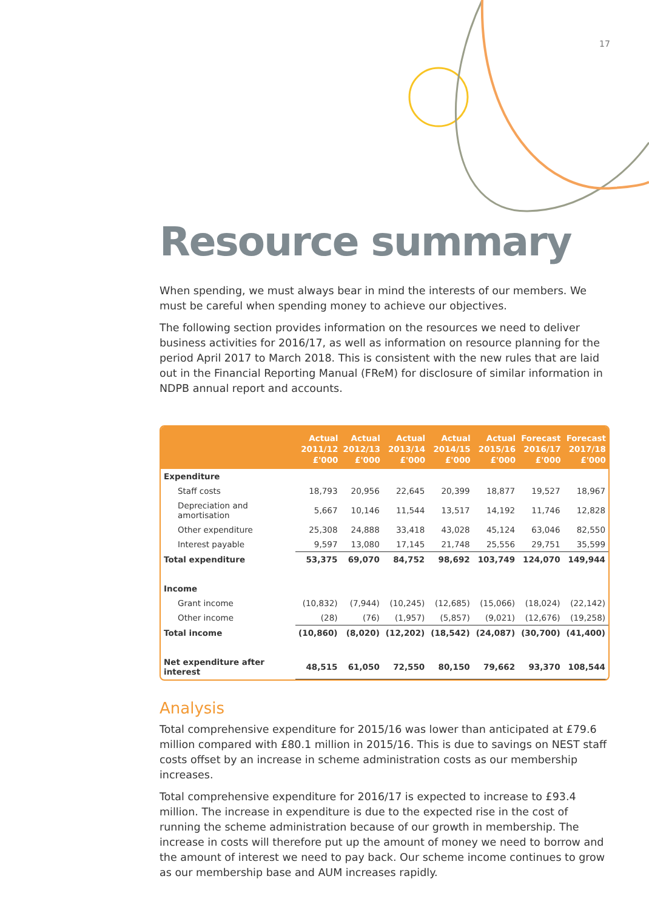17
Resource summary
When spending, we must always bear in mind the interests of our members. We must be careful when spending money to achieve our objectives.
The following section provides information on the resources we need to deliver business activities for 2016/17, as well as information on resource planning for the period April 2017 to March 2018. This is consistent with the new rules that are laid out in the Financial Reporting Manual (FReM) for disclosure of similar information in NDPB annual report and accounts.
| | Actual 2011/12 £'000 | Actual 2012/13 £'000 | Actual 2013/14 £'000 | Actual 2014/15 £'000 | Actual 2015/16 £'000 | Forecast 2016/17 £'000 | Forecast 2017/18 £'000 |
| --- | --- | --- | --- | --- | --- | --- | --- |
| Expenditure | | | | | | | |
| Staff costs | 18,793 | 20,956 | 22,645 | 20,399 | 18,877 | 19,527 | 18,967 |
| Depreciation and amortisation | 5,667 | 10,146 | 11,544 | 13,517 | 14,192 | 11,746 | 12,828 |
| Other expenditure | 25,308 | 24,888 | 33,418 | 43,028 | 45,124 | 63,046 | 82,550 |
| Interest payable | 9,597 | 13,080 | 17,145 | 21,748 | 25,556 | 29,751 | 35,599 |
| Total expenditure | 53,375 | 69,070 | 84,752 | 98,692 | 103,749 | 124,070 | 149,944 |
| Income | | | | | | | |
| Grant income | (10,832) | (7,944) | (10,245) | (12,685) | (15,066) | (18,024) | (22,142) |
| Other income | (28) | (76) | (1,957) | (5,857) | (9,021) | (12,676) | (19,258) |
| Total income | (10,860) | (8,020) | (12,202) | (18,542) | (24,087) | (30,700) | (41,400) |
| Net expenditure after interest | 48,515 | 61,050 | 72,550 | 80,150 | 79,662 | 93,370 | 108,544 |
Analysis
Total comprehensive expenditure for 2015/16 was lower than anticipated at £79.6 million compared with £80.1 million in 2015/16. This is due to savings on NEST staff costs offset by an increase in scheme administration costs as our membership increases.
Total comprehensive expenditure for 2016/17 is expected to increase to £93.4 million. The increase in expenditure is due to the expected rise in the cost of running the scheme administration because of our growth in membership. The increase in costs will therefore put up the amount of money we need to borrow and the amount of interest we need to pay back. Our scheme income continues to grow as our membership base and AUM increases rapidly.